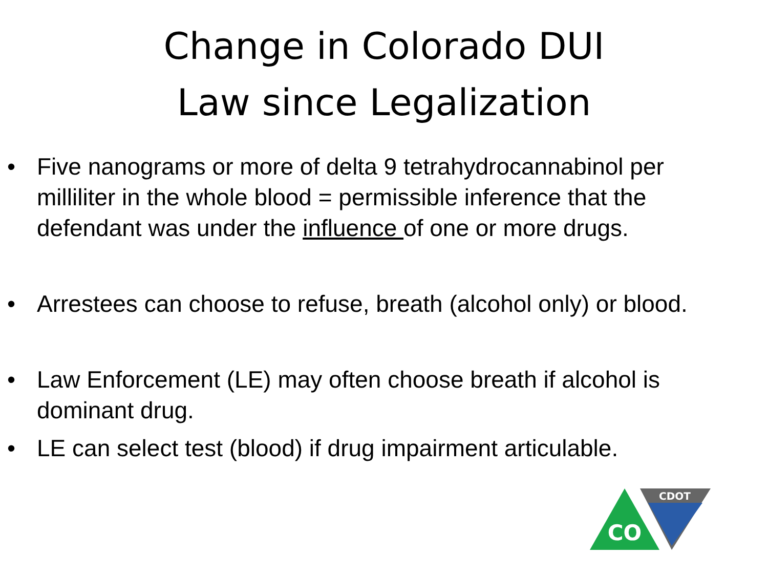Change in Colorado DUI Law since Legalization
• Five nanograms or more of delta 9 tetrahydrocannabinol per milliliter in the whole blood = permissible inference that the defendant was under the influence of one or more drugs.
• Arrestees can choose to refuse, breath (alcohol only) or blood.
• Law Enforcement (LE) may often choose breath if alcohol is dominant drug.
• LE can select test (blood) if drug impairment articulable.
CO
CDOT